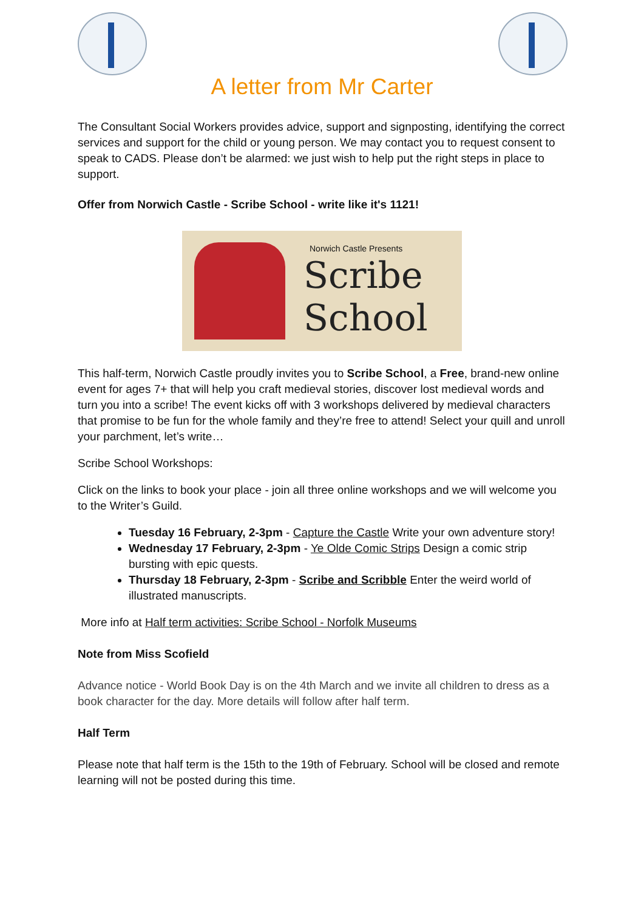A letter from Mr Carter
The Consultant Social Workers provides advice, support and signposting, identifying the correct services and support for the child or young person. We may contact you to request consent to speak to CADS. Please don’t be alarmed: we just wish to help put the right steps in place to support.
Offer from Norwich Castle - Scribe School - write like it's 1121!
Norwich Castle Presents
Scribe
School
This half-term, Norwich Castle proudly invites you to Scribe School, a Free, brand-new online event for ages 7+ that will help you craft medieval stories, discover lost medieval words and turn you into a scribe! The event kicks off with 3 workshops delivered by medieval characters that promise to be fun for the whole family and they’re free to attend! Select your quill and unroll your parchment, let’s write…
Scribe School Workshops:
Click on the links to book your place - join all three online workshops and we will welcome you to the Writer’s Guild.
Tuesday 16 February, 2-3pm - Capture the Castle Write your own adventure story!
Wednesday 17 February, 2-3pm - Ye Olde Comic Strips Design a comic strip bursting with epic quests.
Thursday 18 February, 2-3pm - Scribe and Scribble Enter the weird world of illustrated manuscripts.
More info at Half term activities: Scribe School - Norfolk Museums
Note from Miss Scofield
Advance notice - World Book Day is on the 4th March and we invite all children to dress as a book character for the day. More details will follow after half term.
Half Term
Please note that half term is the 15th to the 19th of February. School will be closed and remote learning will not be posted during this time.